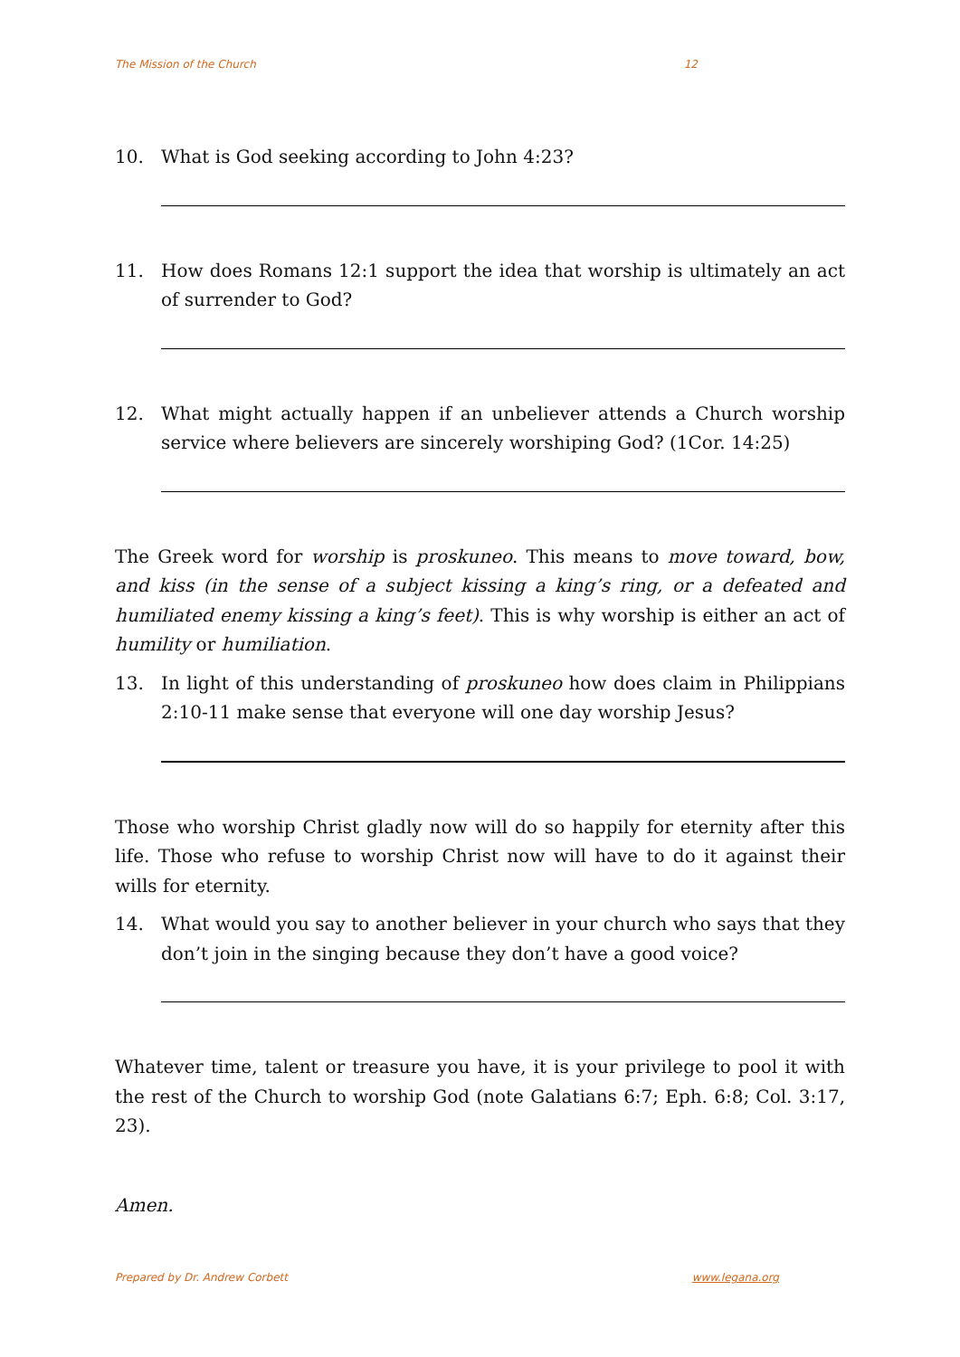The Mission of the Church 12
10. What is God seeking according to John 4:23?
11. How does Romans 12:1 support the idea that worship is ultimately an act of surrender to God?
12. What might actually happen if an unbeliever attends a Church worship service where believers are sincerely worshiping God? (1Cor. 14:25)
The Greek word for worship is proskuneo. This means to move toward, bow, and kiss (in the sense of a subject kissing a king’s ring, or a defeated and humiliated enemy kissing a king’s feet). This is why worship is either an act of humility or humiliation.
13. In light of this understanding of proskuneo how does claim in Philippians 2:10-11 make sense that everyone will one day worship Jesus?
Those who worship Christ gladly now will do so happily for eternity after this life. Those who refuse to worship Christ now will have to do it against their wills for eternity.
14. What would you say to another believer in your church who says that they don’t join in the singing because they don’t have a good voice?
Whatever time, talent or treasure you have, it is your privilege to pool it with the rest of the Church to worship God (note Galatians 6:7; Eph. 6:8; Col. 3:17, 23).
Amen.
Prepared by Dr. Andrew Corbett www.legana.org